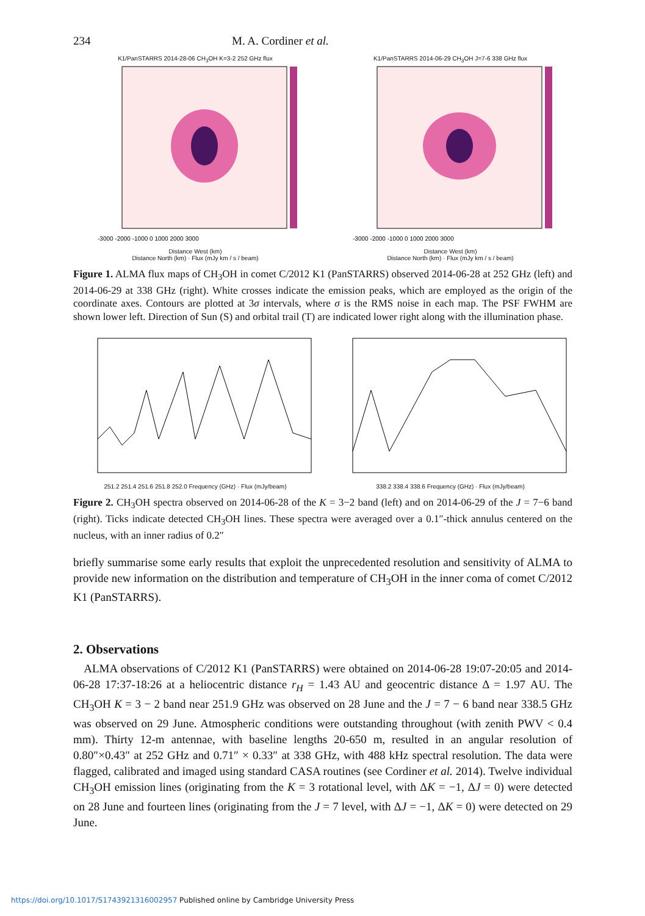234 M. A. Cordiner et al.
K1/PanSTARRS 2014-28-06 CH<sub>3</sub>OH K=3-2 252 GHz flux
-3000 -2000 -1000 0 1000 2000 3000
Distance West (km)
Distance North (km) · Flux (mJy km / s / beam)
K1/PanSTARRS 2014-06-29 CH<sub>3</sub>OH J=7-6 338 GHz flux
-3000 -2000 -1000 0 1000 2000 3000
Distance West (km)
Distance North (km) · Flux (mJy km / s / beam)
Figure 1. ALMA flux maps of CH<sub>3</sub>OH in comet C/2012 K1 (PanSTARRS) observed 2014-06-28 at 252 GHz (left) and 2014-06-29 at 338 GHz (right). White crosses indicate the emission peaks, which are employed as the origin of the coordinate axes. Contours are plotted at 3σ intervals, where σ is the RMS noise in each map. The PSF FWHM are shown lower left. Direction of Sun (S) and orbital trail (T) are indicated lower right along with the illumination phase.
251.2 251.4 251.6 251.8 252.0 Frequency (GHz) · Flux (mJy/beam) 338.2 338.4 338.6 Frequency (GHz) · Flux (mJy/beam)
Figure 2. CH<sub>3</sub>OH spectra observed on 2014-06-28 of the K = 3−2 band (left) and on 2014-06-29 of the J = 7−6 band (right). Ticks indicate detected CH<sub>3</sub>OH lines. These spectra were averaged over a 0.1″-thick annulus centered on the nucleus, with an inner radius of 0.2″
briefly summarise some early results that exploit the unprecedented resolution and sensitivity of ALMA to provide new information on the distribution and temperature of CH<sub>3</sub>OH in the inner coma of comet C/2012 K1 (PanSTARRS).
2. Observations
ALMA observations of C/2012 K1 (PanSTARRS) were obtained on 2014-06-28 19:07-20:05 and 2014-06-28 17:37-18:26 at a heliocentric distance r<sub>H</sub> = 1.43 AU and geocentric distance Δ = 1.97 AU. The CH<sub>3</sub>OH K = 3 − 2 band near 251.9 GHz was observed on 28 June and the J = 7 − 6 band near 338.5 GHz was observed on 29 June. Atmospheric conditions were outstanding throughout (with zenith PWV < 0.4 mm). Thirty 12-m antennae, with baseline lengths 20-650 m, resulted in an angular resolution of 0.80″×0.43″ at 252 GHz and 0.71″ × 0.33″ at 338 GHz, with 488 kHz spectral resolution. The data were flagged, calibrated and imaged using standard CASA routines (see Cordiner et al. 2014). Twelve individual CH<sub>3</sub>OH emission lines (originating from the K = 3 rotational level, with ΔK = −1, ΔJ = 0) were detected on 28 June and fourteen lines (originating from the J = 7 level, with ΔJ = −1, ΔK = 0) were detected on 29 June.
https://doi.org/10.1017/S1743921316002957 Published online by Cambridge University Press